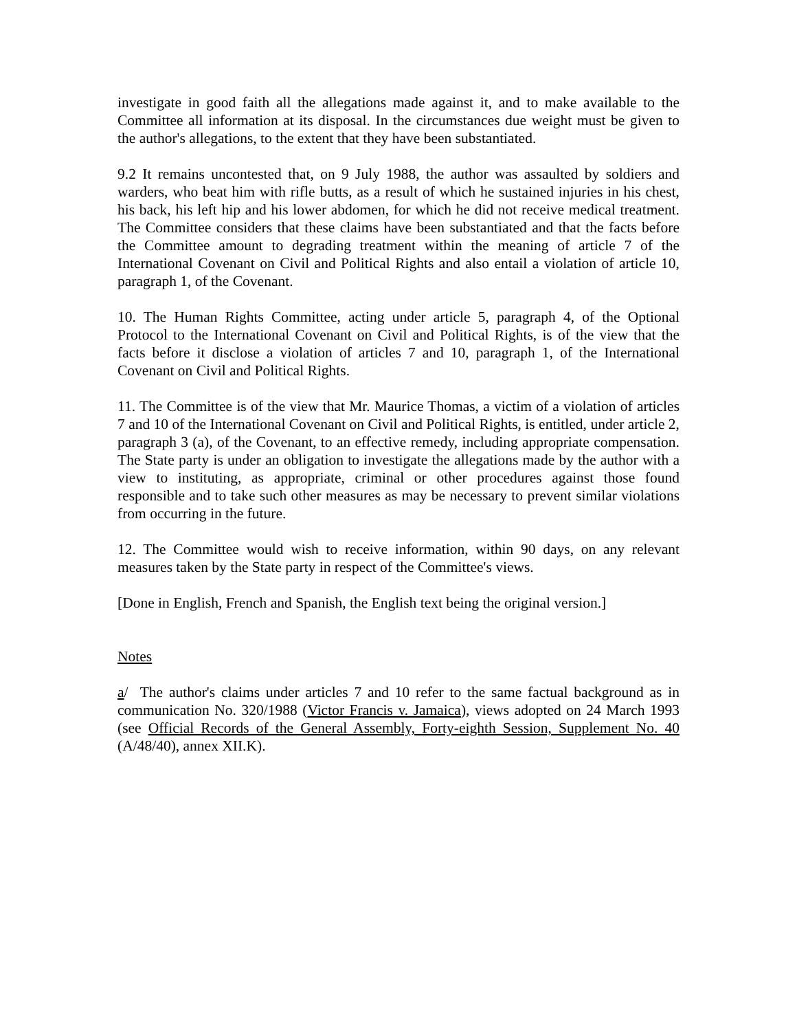investigate in good faith all the allegations made against it, and to make available to the Committee all information at its disposal. In the circumstances due weight must be given to the author's allegations, to the extent that they have been substantiated.
9.2 It remains uncontested that, on 9 July 1988, the author was assaulted by soldiers and warders, who beat him with rifle butts, as a result of which he sustained injuries in his chest, his back, his left hip and his lower abdomen, for which he did not receive medical treatment. The Committee considers that these claims have been substantiated and that the facts before the Committee amount to degrading treatment within the meaning of article 7 of the International Covenant on Civil and Political Rights and also entail a violation of article 10, paragraph 1, of the Covenant.
10. The Human Rights Committee, acting under article 5, paragraph 4, of the Optional Protocol to the International Covenant on Civil and Political Rights, is of the view that the facts before it disclose a violation of articles 7 and 10, paragraph 1, of the International Covenant on Civil and Political Rights.
11. The Committee is of the view that Mr. Maurice Thomas, a victim of a violation of articles 7 and 10 of the International Covenant on Civil and Political Rights, is entitled, under article 2, paragraph 3 (a), of the Covenant, to an effective remedy, including appropriate compensation. The State party is under an obligation to investigate the allegations made by the author with a view to instituting, as appropriate, criminal or other procedures against those found responsible and to take such other measures as may be necessary to prevent similar violations from occurring in the future.
12. The Committee would wish to receive information, within 90 days, on any relevant measures taken by the State party in respect of the Committee's views.
[Done in English, French and Spanish, the English text being the original version.]
Notes
a/ The author's claims under articles 7 and 10 refer to the same factual background as in communication No. 320/1988 (Victor Francis v. Jamaica), views adopted on 24 March 1993 (see Official Records of the General Assembly, Forty-eighth Session, Supplement No. 40 (A/48/40), annex XII.K).